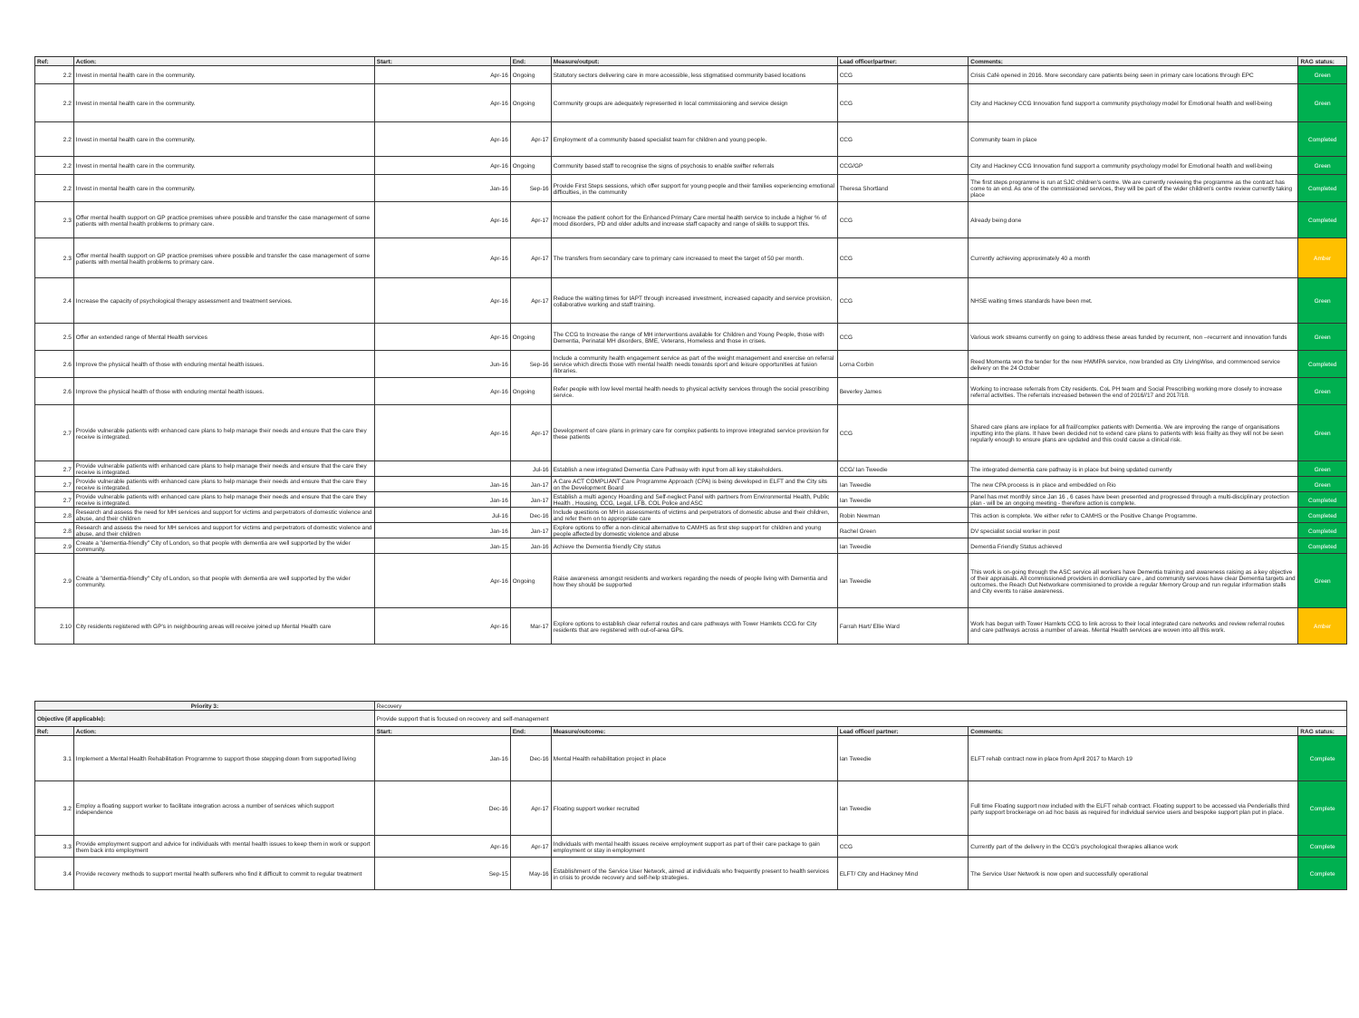| Ref: | Action: | Start: | End: | Measure/output: | Lead officer/partner: | Comments: | RAG status: |
| --- | --- | --- | --- | --- | --- | --- | --- |
| 2.2 | Invest in mental health care in the community. | Apr-16 | Ongoing | Statutory sectors delivering care in more accessible, less stigmatised community based locations | CCG | Crisis Café opened in 2016. More secondary care patients being seen in primary care locations through EPC | Green |
| 2.2 | Invest in mental health care in the community. | Apr-16 | Ongoing | Community groups are adequately represented in local commissioning and service design | CCG | City and Hackney CCG Innovation fund support a community psychology model for Emotional health and well-being | Green |
| 2.2 | Invest in mental health care in the community. | Apr-16 | Apr-17 | Employment of a community based specialist team for children and young people. | CCG | Community team in place | Completed |
| 2.2 | Invest in mental health care in the community. | Apr-16 | Ongoing | Community based staff to recognise the signs of psychosis to enable swifter referrals | CCG/GP | City and Hackney CCG Innovation fund support a community psychology model for Emotional health and well-being | Green |
| 2.2 | Invest in mental health care in the community. | Jan-16 | Sep-16 | Provide First Steps sessions, which offer support for young people and their families experiencing emotional difficulties, in the community | Theresa Shortland | The first steps programme is run at SJC children's centre. We are currently reviewing the programme as the contract has come to an end. As one of the commissioned services, they will be part of the wider children's centre review currently taking place | Completed |
| 2.3 | Offer mental health support on GP practice premises where possible and transfer the case management of some patients with mental health problems to primary care. | Apr-16 | Apr-17 | Increase the patient cohort for the Enhanced Primary Care mental health service to include a higher % of mood disorders, PD and older adults and increase staff capacity and range of skills to support this. | CCG | Already being done | Completed |
| 2.3 | Offer mental health support on GP practice premises where possible and transfer the case management of some patients with mental health problems to primary care. | Apr-16 | Apr-17 | The transfers from secondary care to primary care increased to meet the target of 50 per month. | CCG | Currently achieving approximately 40 a month | Amber |
| 2.4 | Increase the capacity of psychological therapy assessment and treatment services. | Apr-16 | Apr-17 | Reduce the waiting times for IAPT through increased investment, increased capacity and service provision, collaborative working and staff training. | CCG | NHSE waiting times standards have been met. | Green |
| 2.5 | Offer an extended range of Mental Health services | Apr-16 | Ongoing | The CCG to Increase the range of MH interventions available for Children and Young People, those with Dementia, Perinatal MH disorders, BME, Veterans, Homeless and those in crises. | CCG | Various work streams currently on going to address these areas funded by recurrent, non –recurrent and innovation funds | Green |
| 2.6 | Improve the physical health of those with enduring mental health issues. | Jun-16 | Sep-16 | Include a community health engagement service as part of the weight management and exercise on referral service which directs those with mental health needs towards sport and leisure opportunities at fusion /libraries. | Lorna Corbin | Reed Momenta won the tender for the new HWMPA service, now branded as City LivingWise, and commenced service delivery on the 24 October | Completed |
| 2.6 | Improve the physical health of those with enduring mental health issues. | Apr-16 | Ongoing | Refer people with low level mental health needs to physical activity services through the social prescribing service. | Beverley James | Working to increase referrals from City residents. CoL PH team and Social Prescribing working more closely to increase referral activities. The referrals increased between the end of 2016//17 and 2017/18. | Green |
| 2.7 | Provide vulnerable patients with enhanced care plans to help manage their needs and ensure that the care they receive is integrated. | Apr-16 | Apr-17 | Development of care plans in primary care for complex patients to improve integrated service provision for these patients | CCG | Shared care plans are inplace for all frail/complex patients with Dementia. We are improving the range of organisations inputting into the plans. It have been decided not to extend care plans to patients with less frailty as they will not be seen regularly enough to ensure plans are updated and this could cause a clinical risk. | Green |
| 2.7 | Provide vulnerable patients with enhanced care plans to help manage their needs and ensure that the care they receive is integrated. | | Jul-16 | Establish a new integrated Dementia Care Pathway with input from all key stakeholders. | CCG/ Ian Tweedie | The integrated dementia care pathway is in place but being updated currently | Green |
| 2.7 | Provide vulnerable patients with enhanced care plans to help manage their needs and ensure that the care they receive is integrated. | Jan-16 | Jan-17 | A Care ACT COMPLIANT Care Programme Approach (CPA) is being developed in ELFT and the City sits on the Development Board | Ian Tweedie | The new CPA process is in place and embedded on Rio | Green |
| 2.7 | Provide vulnerable patients with enhanced care plans to help manage their needs and ensure that the care they receive is integrated. | Jan-16 | Jan-17 | Establish a multi agency Hoarding and Self-neglect Panel with partners from Environmental Health, Public Health , Housing, CCG, Legal, LFB, COL Police and ASC | Ian Tweedie | Panel has met monthly since Jan 16 , 6 cases have been presented and progressed through a multi-disciplinary protection plan - will be an ongoing meeting - therefore action is complete. | Completed |
| 2.8 | Research and assess the need for MH services and support for victims and perpetrators of domestic violence and abuse, and their children | Jul-16 | Dec-16 | Include questions on MH in assessments of victims and perpetrators of domestic abuse and their children, and refer them on to appropriate care | Robin Newman | This action is complete. We either refer to CAMHS or the Positive Change Programme. | Completed |
| 2.8 | Research and assess the need for MH services and support for victims and perpetrators of domestic violence and abuse, and their children | Jan-16 | Jan-17 | Explore options to offer a non-clinical alternative to CAMHS as first step support for children and young people affected by domestic violence and abuse | Rachel Green | DV specialist social worker in post | Completed |
| 2.9 | Create a "dementia-friendly" City of London, so that people with dementia are well supported by the wider community. | Jan-15 | Jan-16 | Achieve the Dementia friendly City status | Ian Tweedie | Dementia Friendly Status achieved | Completed |
| 2.9 | Create a "dementia-friendly" City of London, so that people with dementia are well supported by the wider community. | Apr-16 | Ongoing | Raise awareness amongst residents and workers regarding the needs of people living with Dementia and how they should be supported | Ian Tweedie | This work is on-going through the ASC service all workers have Dementia training and awareness raising as a key objective of their appraisals. All commissioned providers in domiciliary care , and community services have clear Dementia targets and outcomes. the Reach Out Networkare commisioned to provide a regular Memory Group and run regular information stalls and City events to raise awareness. | Green |
| 2.10 | City residents registered with GP's in neighbouring areas will receive joined up Mental Health care | Apr-16 | Mar-17 | Explore options to establish clear referral routes and care pathways with Tower Hamlets CCG for City residents that are registered with out-of-area GPs. | Farrah Hart/ Ellie Ward | Work has begun with Tower Hamlets CCG to link across to their local integrated care networks and review referral routes and care pathways across a number of areas. Mental Health services are woven into all this work. | Amber |
| Priority 3: | | Recovery | | | | | |
| Objective (if applicable): | | Provide support that is focused on recovery and self-management | | | | | |
| Ref: | Action: | Start: | End: | Measure/outcome: | Lead officer/ partner: | Comments: | RAG status: |
| 3.1 | Implement a Mental Health Rehabilitation Programme to support those stepping down from supported living | Jan-16 | Dec-16 | Mental Health rehabilitation project in place | Ian Tweedie | ELFT rehab contract now in place from April 2017 to March 19 | Complete |
| 3.2 | Employ a floating support worker to facilitate integration across a number of services which support independence | Dec-16 | Apr-17 | Floating support worker recruited | Ian Tweedie | Full time Floating support now included with the ELFT rehab contract. Floating support to be accessed via Penderialls third party support brockerage on ad hoc basis as required for individual service users and bespoke support plan put in place. | Complete |
| 3.3 | Provide employment support and advice for individuals with mental health issues to keep them in work or support them back into employment | Apr-16 | Apr-17 | Individuals with mental health issues receive employment support as part of their care package to gain employment or stay in employment | CCG | Currently part of the delivery in the CCG's psychological therapies alliance work | Complete |
| 3.4 | Provide recovery methods to support mental health sufferers who find it difficult to commit to regular treatment | Sep-15 | May-16 | Establishment of the Service User Network, aimed at individuals who frequently present to health services in crisis to provide recovery and self-help strategies. | ELFT/ City and Hackney Mind | The Service User Network is now open and successfully operational | Complete |